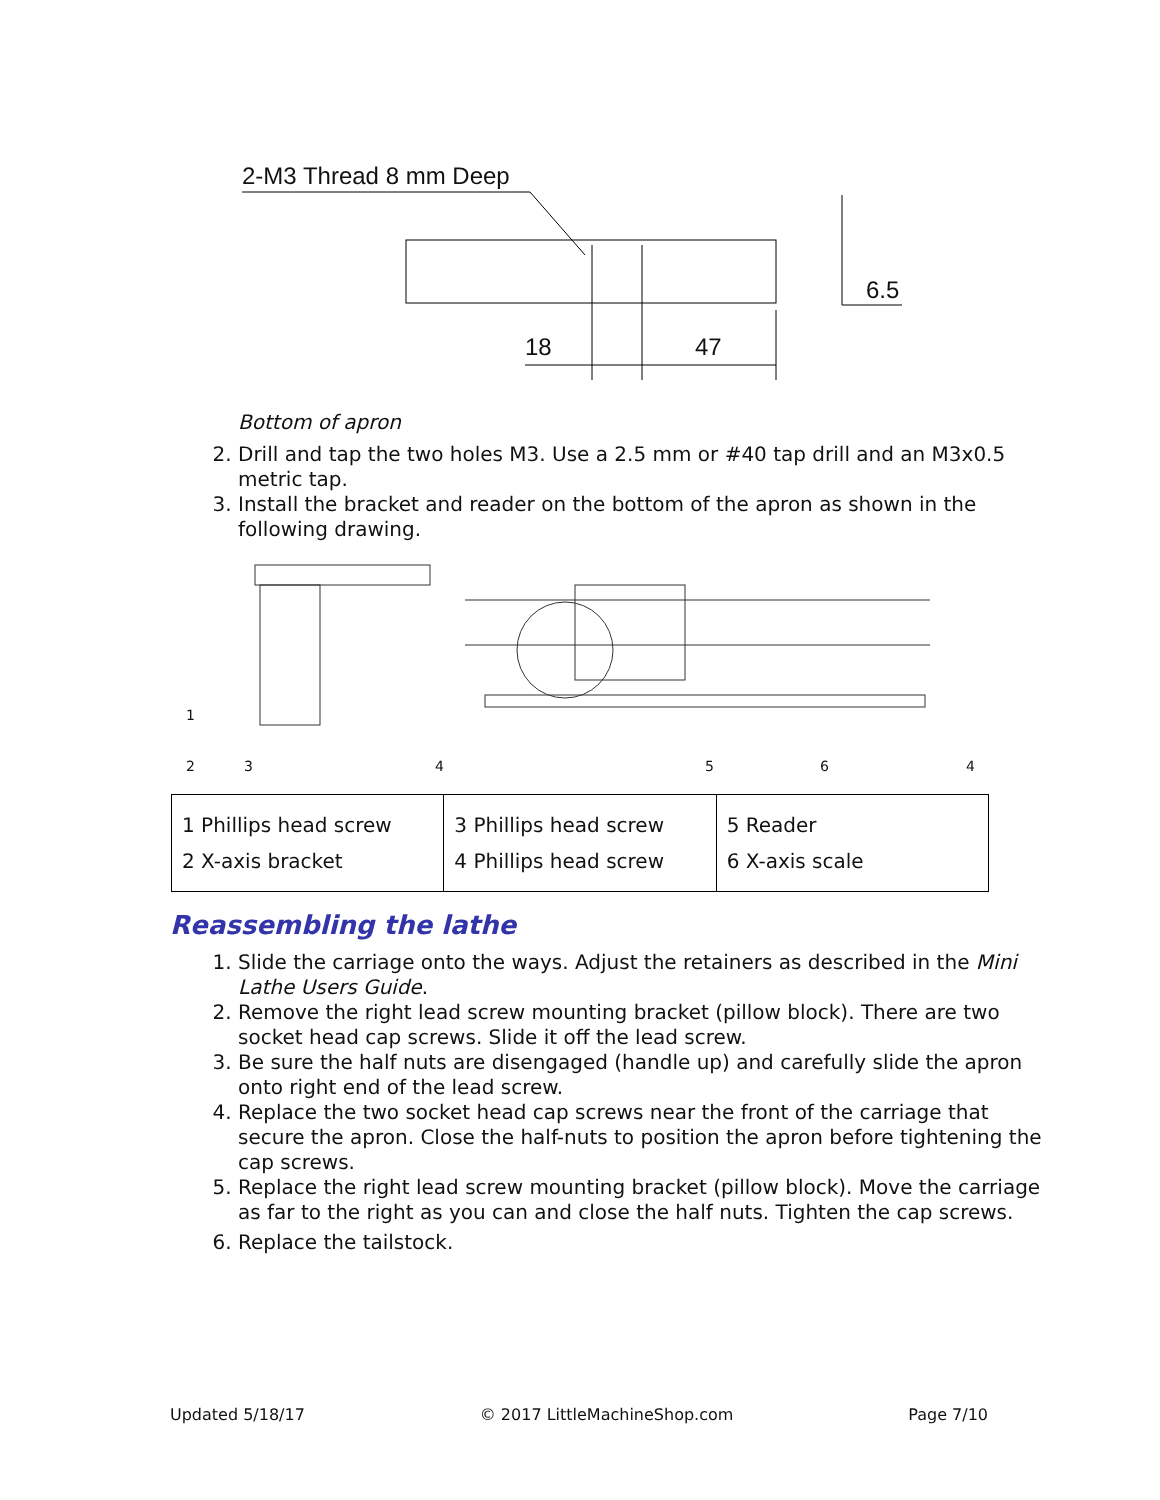2-M3 Thread 8 mm Deep
6.5
18 47
Bottom of apron
2. Drill and tap the two holes M3. Use a 2.5 mm or #40 tap drill and an M3x0.5 metric tap.
3. Install the bracket and reader on the bottom of the apron as shown in the following drawing.
1
2 3 4 5 6 4
| 1 Phillips head screw 2 X-axis bracket | 3 Phillips head screw 4 Phillips head screw | 5 Reader 6 X-axis scale |
Reassembling the lathe
1. Slide the carriage onto the ways. Adjust the retainers as described in the Mini Lathe Users Guide.
2. Remove the right lead screw mounting bracket (pillow block). There are two socket head cap screws. Slide it off the lead screw.
3. Be sure the half nuts are disengaged (handle up) and carefully slide the apron onto right end of the lead screw.
4. Replace the two socket head cap screws near the front of the carriage that secure the apron. Close the half-nuts to position the apron before tightening the cap screws.
5. Replace the right lead screw mounting bracket (pillow block). Move the carriage as far to the right as you can and close the half nuts. Tighten the cap screws.
6. Replace the tailstock.
Updated 5/18/17 © 2017 LittleMachineShop.com Page 7/10